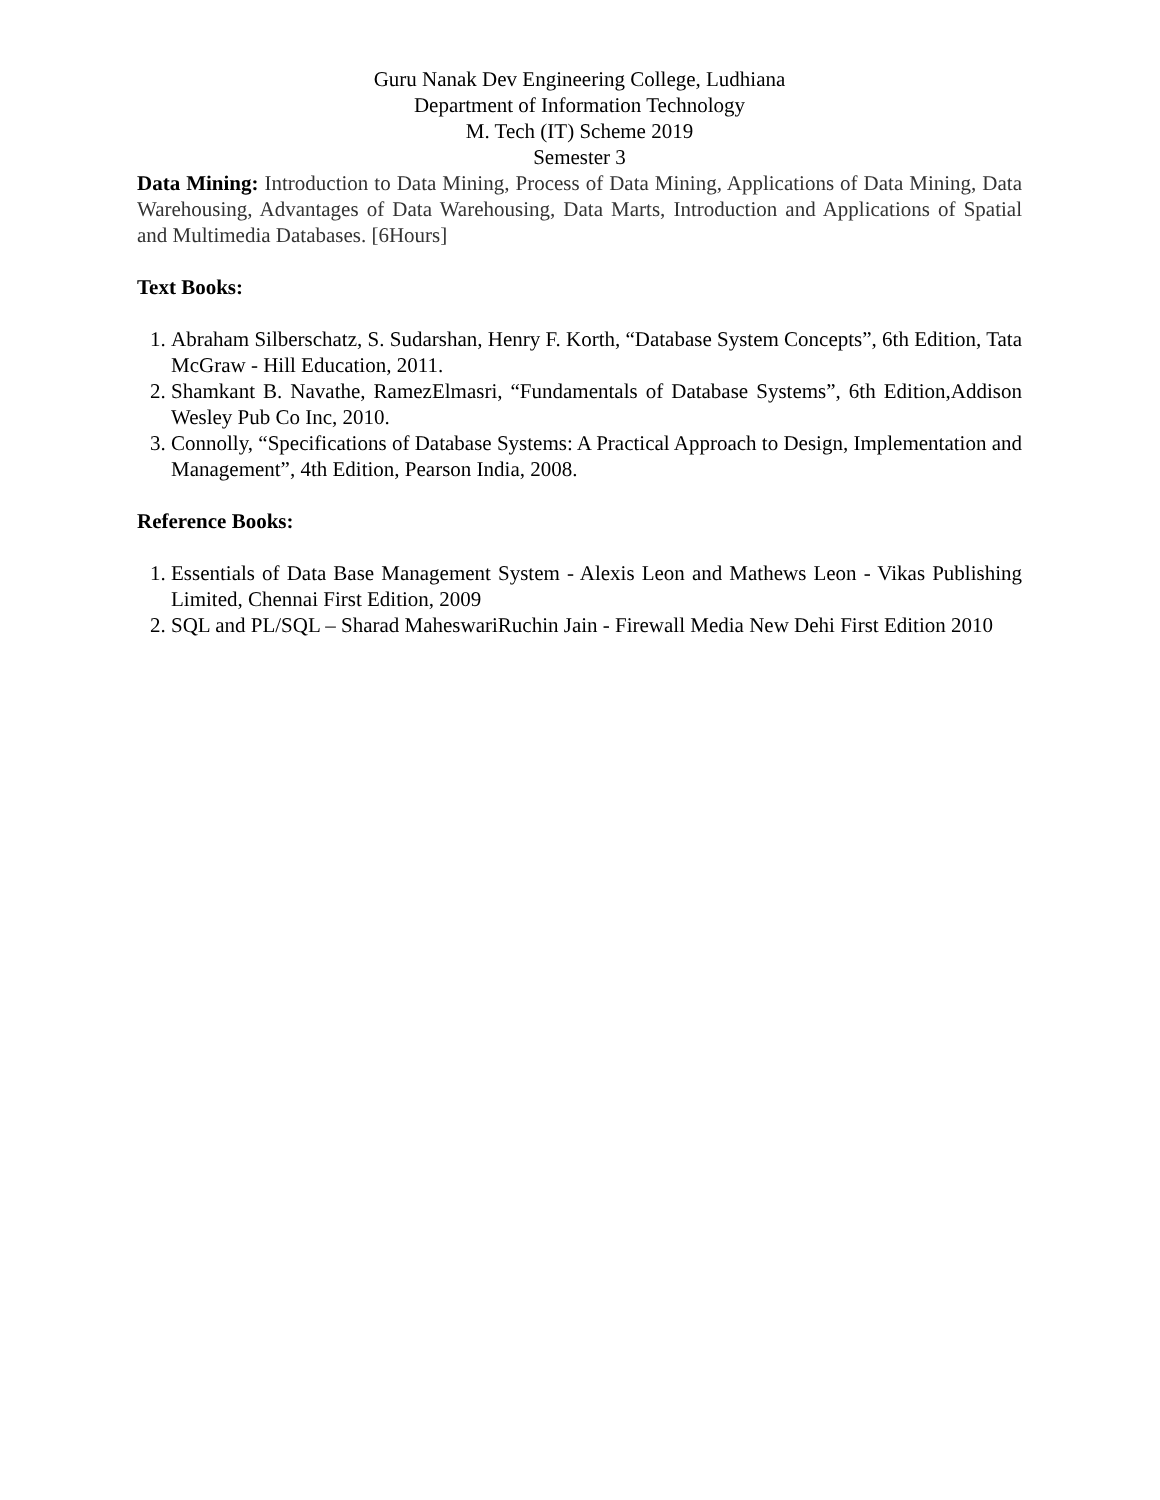Guru Nanak Dev Engineering College, Ludhiana
Department of Information Technology
M. Tech (IT) Scheme 2019
Semester 3
Data Mining: Introduction to Data Mining, Process of Data Mining, Applications of Data Mining, Data Warehousing, Advantages of Data Warehousing, Data Marts, Introduction and Applications of Spatial and Multimedia Databases. [6Hours]
Text Books:
1. Abraham Silberschatz, S. Sudarshan, Henry F. Korth, “Database System Concepts”, 6th Edition, Tata McGraw - Hill Education, 2011.
2. Shamkant B. Navathe, RamezElmasri, “Fundamentals of Database Systems”, 6th Edition,Addison Wesley Pub Co Inc, 2010.
3. Connolly, “Specifications of Database Systems: A Practical Approach to Design, Implementation and Management”, 4th Edition, Pearson India, 2008.
Reference Books:
1. Essentials of Data Base Management System - Alexis Leon and Mathews Leon - Vikas Publishing Limited, Chennai First Edition, 2009
2. SQL and PL/SQL – Sharad MaheswariRuchin Jain - Firewall Media New Dehi First Edition 2010